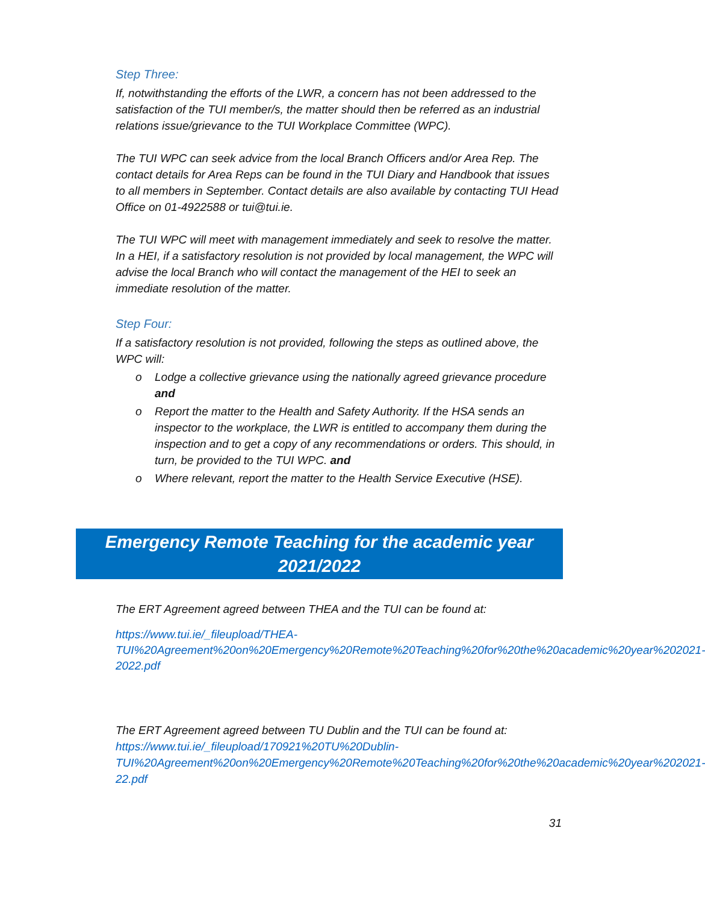Step Three:
If, notwithstanding the efforts of the LWR, a concern has not been addressed to the satisfaction of the TUI member/s, the matter should then be referred as an industrial relations issue/grievance to the TUI Workplace Committee (WPC).
The TUI WPC can seek advice from the local Branch Officers and/or Area Rep. The contact details for Area Reps can be found in the TUI Diary and Handbook that issues to all members in September. Contact details are also available by contacting TUI Head Office on 01-4922588 or tui@tui.ie.
The TUI WPC will meet with management immediately and seek to resolve the matter. In a HEI, if a satisfactory resolution is not provided by local management, the WPC will advise the local Branch who will contact the management of the HEI to seek an immediate resolution of the matter.
Step Four:
If a satisfactory resolution is not provided, following the steps as outlined above, the WPC will:
o Lodge a collective grievance using the nationally agreed grievance procedure and
o Report the matter to the Health and Safety Authority. If the HSA sends an inspector to the workplace, the LWR is entitled to accompany them during the inspection and to get a copy of any recommendations or orders. This should, in turn, be provided to the TUI WPC. and
o Where relevant, report the matter to the Health Service Executive (HSE).
Emergency Remote Teaching for the academic year
2021/2022
The ERT Agreement agreed between THEA and the TUI can be found at:
https://www.tui.ie/_fileupload/THEA-TUI%20Agreement%20on%20Emergency%20Remote%20Teaching%20for%20the%20academic%20year%202021-2022.pdf
The ERT Agreement agreed between TU Dublin and the TUI can be found at: https://www.tui.ie/_fileupload/170921%20TU%20Dublin-TUI%20Agreement%20on%20Emergency%20Remote%20Teaching%20for%20the%20academic%20year%202021-22.pdf
31